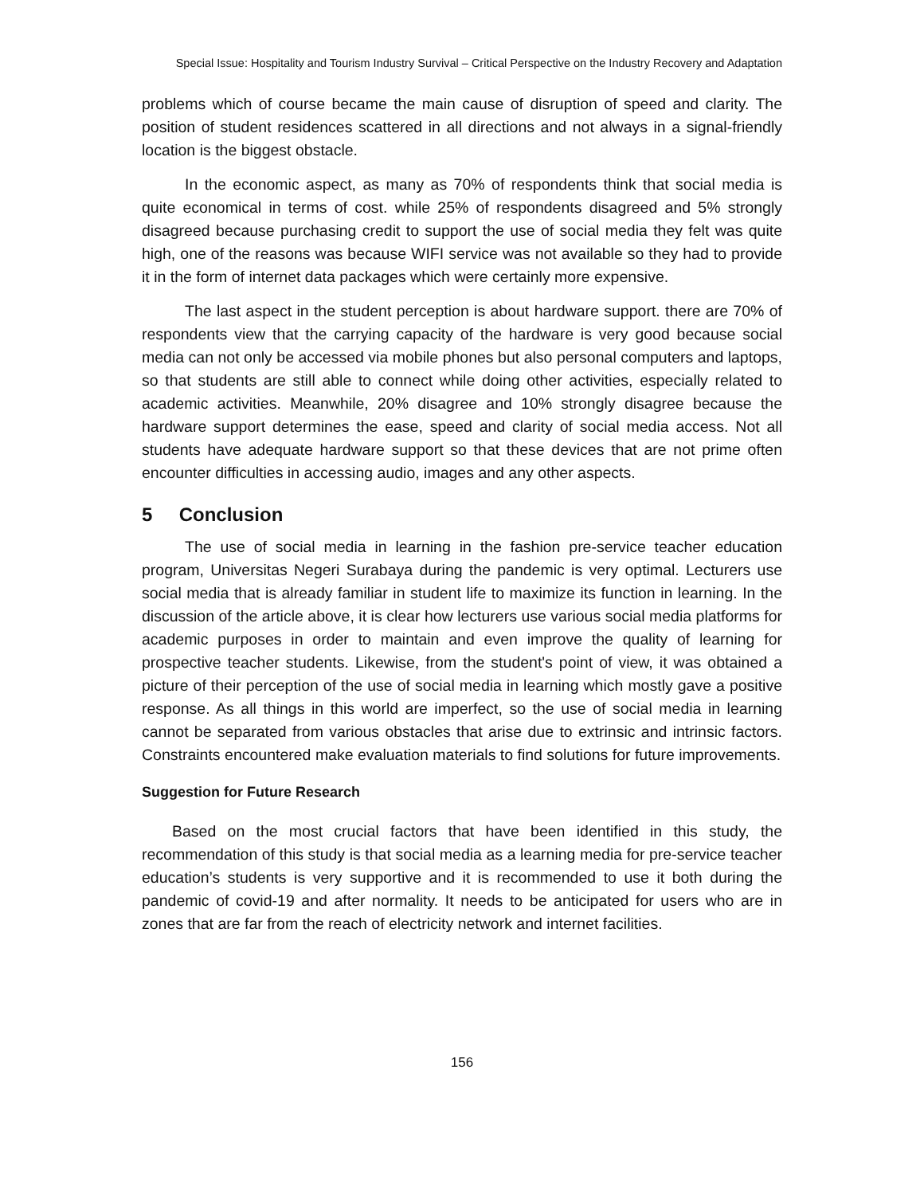Special Issue: Hospitality and Tourism Industry Survival – Critical Perspective on the Industry Recovery and Adaptation
problems which of course became the main cause of disruption of speed and clarity. The position of student residences scattered in all directions and not always in a signal-friendly location is the biggest obstacle.
In the economic aspect, as many as 70% of respondents think that social media is quite economical in terms of cost. while 25% of respondents disagreed and 5% strongly disagreed because purchasing credit to support the use of social media they felt was quite high, one of the reasons was because WIFI service was not available so they had to provide it in the form of internet data packages which were certainly more expensive.
The last aspect in the student perception is about hardware support. there are 70% of respondents view that the carrying capacity of the hardware is very good because social media can not only be accessed via mobile phones but also personal computers and laptops, so that students are still able to connect while doing other activities, especially related to academic activities. Meanwhile, 20% disagree and 10% strongly disagree because the hardware support determines the ease, speed and clarity of social media access. Not all students have adequate hardware support so that these devices that are not prime often encounter difficulties in accessing audio, images and any other aspects.
5 Conclusion
The use of social media in learning in the fashion pre-service teacher education program, Universitas Negeri Surabaya during the pandemic is very optimal. Lecturers use social media that is already familiar in student life to maximize its function in learning. In the discussion of the article above, it is clear how lecturers use various social media platforms for academic purposes in order to maintain and even improve the quality of learning for prospective teacher students. Likewise, from the student's point of view, it was obtained a picture of their perception of the use of social media in learning which mostly gave a positive response. As all things in this world are imperfect, so the use of social media in learning cannot be separated from various obstacles that arise due to extrinsic and intrinsic factors. Constraints encountered make evaluation materials to find solutions for future improvements.
Suggestion for Future Research
Based on the most crucial factors that have been identified in this study, the recommendation of this study is that social media as a learning media for pre-service teacher education’s students is very supportive and it is recommended to use it both during the pandemic of covid-19 and after normality. It needs to be anticipated for users who are in zones that are far from the reach of electricity network and internet facilities.
156